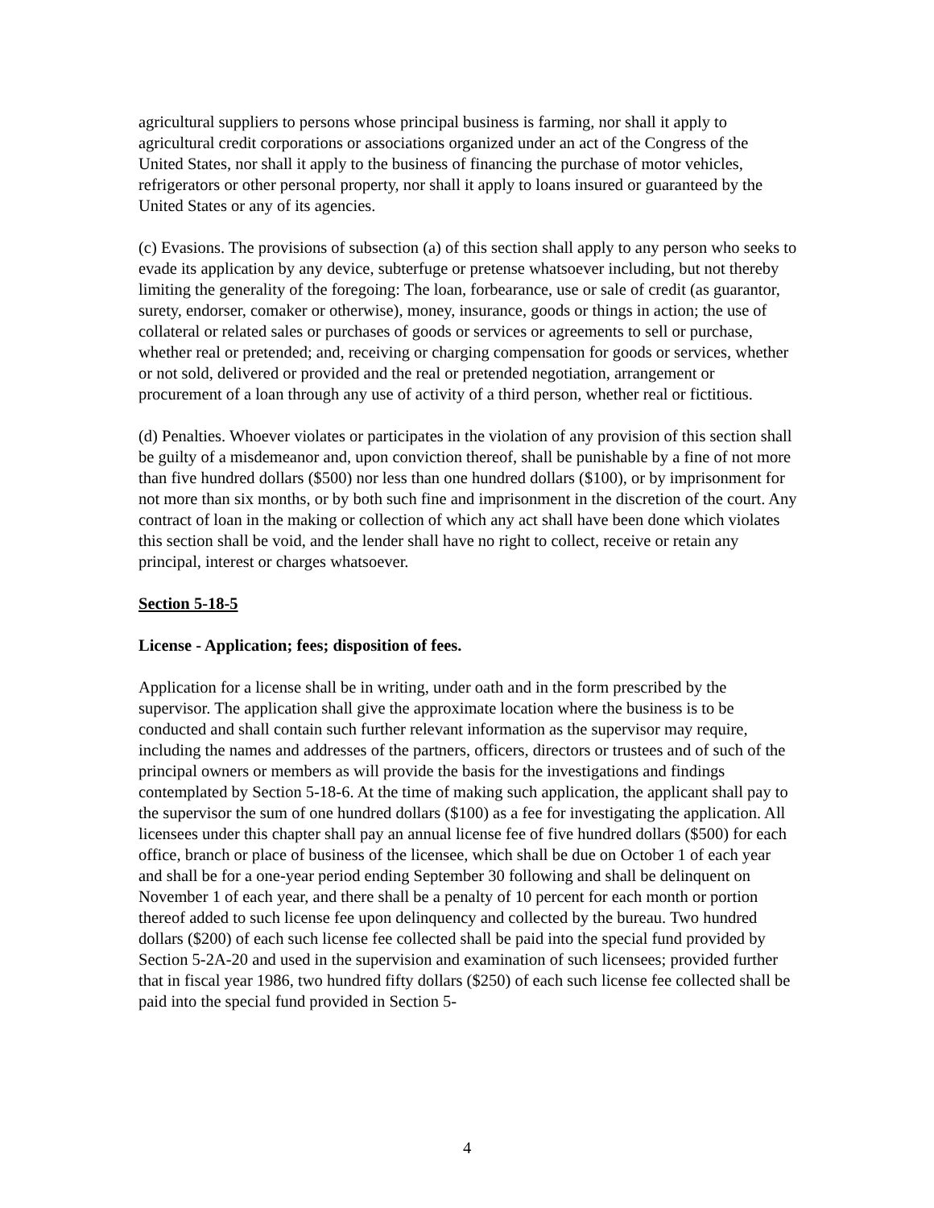agricultural suppliers to persons whose principal business is farming, nor shall it apply to agricultural credit corporations or associations organized under an act of the Congress of the United States, nor shall it apply to the business of financing the purchase of motor vehicles, refrigerators or other personal property, nor shall it apply to loans insured or guaranteed by the United States or any of its agencies.
(c) Evasions. The provisions of subsection (a) of this section shall apply to any person who seeks to evade its application by any device, subterfuge or pretense whatsoever including, but not thereby limiting the generality of the foregoing: The loan, forbearance, use or sale of credit (as guarantor, surety, endorser, comaker or otherwise), money, insurance, goods or things in action; the use of collateral or related sales or purchases of goods or services or agreements to sell or purchase, whether real or pretended; and, receiving or charging compensation for goods or services, whether or not sold, delivered or provided and the real or pretended negotiation, arrangement or procurement of a loan through any use of activity of a third person, whether real or fictitious.
(d) Penalties. Whoever violates or participates in the violation of any provision of this section shall be guilty of a misdemeanor and, upon conviction thereof, shall be punishable by a fine of not more than five hundred dollars ($500) nor less than one hundred dollars ($100), or by imprisonment for not more than six months, or by both such fine and imprisonment in the discretion of the court. Any contract of loan in the making or collection of which any act shall have been done which violates this section shall be void, and the lender shall have no right to collect, receive or retain any principal, interest or charges whatsoever.
Section 5-18-5
License - Application; fees; disposition of fees.
Application for a license shall be in writing, under oath and in the form prescribed by the supervisor. The application shall give the approximate location where the business is to be conducted and shall contain such further relevant information as the supervisor may require, including the names and addresses of the partners, officers, directors or trustees and of such of the principal owners or members as will provide the basis for the investigations and findings contemplated by Section 5-18-6. At the time of making such application, the applicant shall pay to the supervisor the sum of one hundred dollars ($100) as a fee for investigating the application. All licensees under this chapter shall pay an annual license fee of five hundred dollars ($500) for each office, branch or place of business of the licensee, which shall be due on October 1 of each year and shall be for a one-year period ending September 30 following and shall be delinquent on November 1 of each year, and there shall be a penalty of 10 percent for each month or portion thereof added to such license fee upon delinquency and collected by the bureau. Two hundred dollars ($200) of each such license fee collected shall be paid into the special fund provided by Section 5-2A-20 and used in the supervision and examination of such licensees; provided further that in fiscal year 1986, two hundred fifty dollars ($250) of each such license fee collected shall be paid into the special fund provided in Section 5-
4